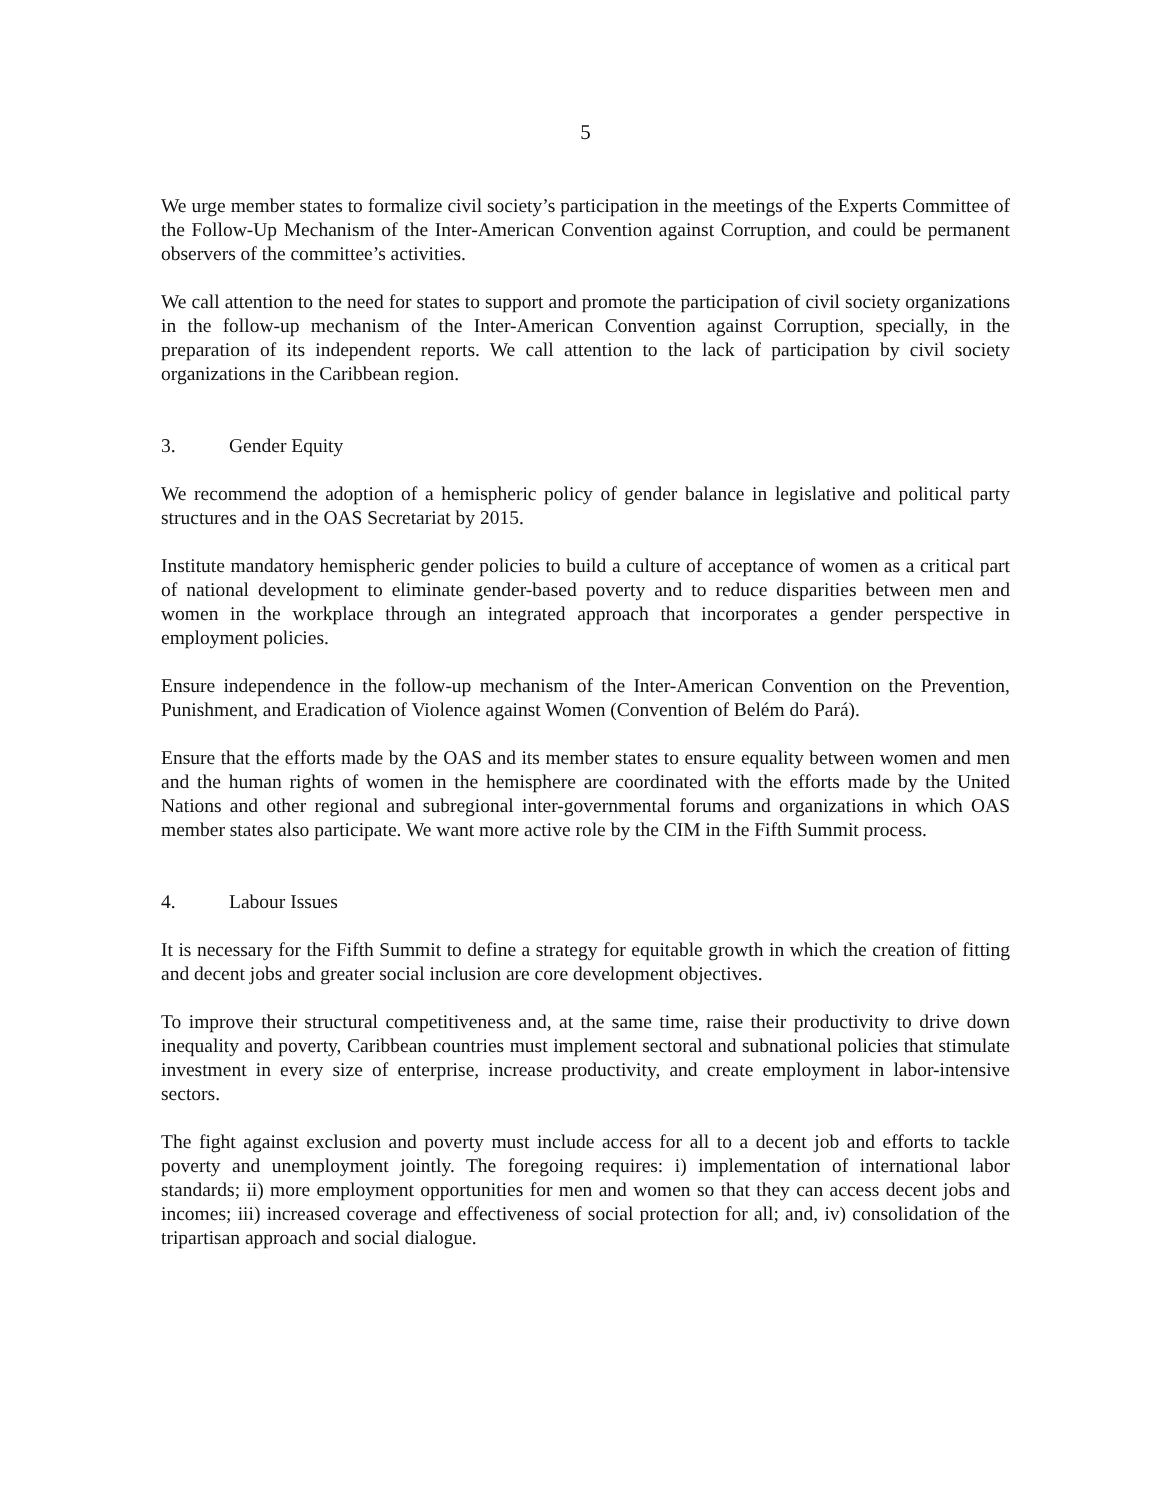5
We urge member states to formalize civil society’s participation in the meetings of the Experts Committee of the Follow-Up Mechanism of the Inter-American Convention against Corruption, and could be permanent observers of the committee’s activities.
We call attention to the need for states to support and promote the participation of civil society organizations in the follow-up mechanism of the Inter-American Convention against Corruption, specially, in the preparation of its independent reports. We call attention to the lack of participation by civil society organizations in the Caribbean region.
3. Gender Equity
We recommend the adoption of a hemispheric policy of gender balance in legislative and political party structures and in the OAS Secretariat by 2015.
Institute mandatory hemispheric gender policies to build a culture of acceptance of women as a critical part of national development to eliminate gender-based poverty and to reduce disparities between men and women in the workplace through an integrated approach that incorporates a gender perspective in employment policies.
Ensure independence in the follow-up mechanism of the Inter-American Convention on the Prevention, Punishment, and Eradication of Violence against Women (Convention of Belém do Pará).
Ensure that the efforts made by the OAS and its member states to ensure equality between women and men and the human rights of women in the hemisphere are coordinated with the efforts made by the United Nations and other regional and subregional inter-governmental forums and organizations in which OAS member states also participate. We want more active role by the CIM in the Fifth Summit process.
4. Labour Issues
It is necessary for the Fifth Summit to define a strategy for equitable growth in which the creation of fitting and decent jobs and greater social inclusion are core development objectives.
To improve their structural competitiveness and, at the same time, raise their productivity to drive down inequality and poverty, Caribbean countries must implement sectoral and subnational policies that stimulate investment in every size of enterprise, increase productivity, and create employment in labor-intensive sectors.
The fight against exclusion and poverty must include access for all to a decent job and efforts to tackle poverty and unemployment jointly. The foregoing requires: i) implementation of international labor standards; ii) more employment opportunities for men and women so that they can access decent jobs and incomes; iii) increased coverage and effectiveness of social protection for all; and, iv) consolidation of the tripartisan approach and social dialogue.